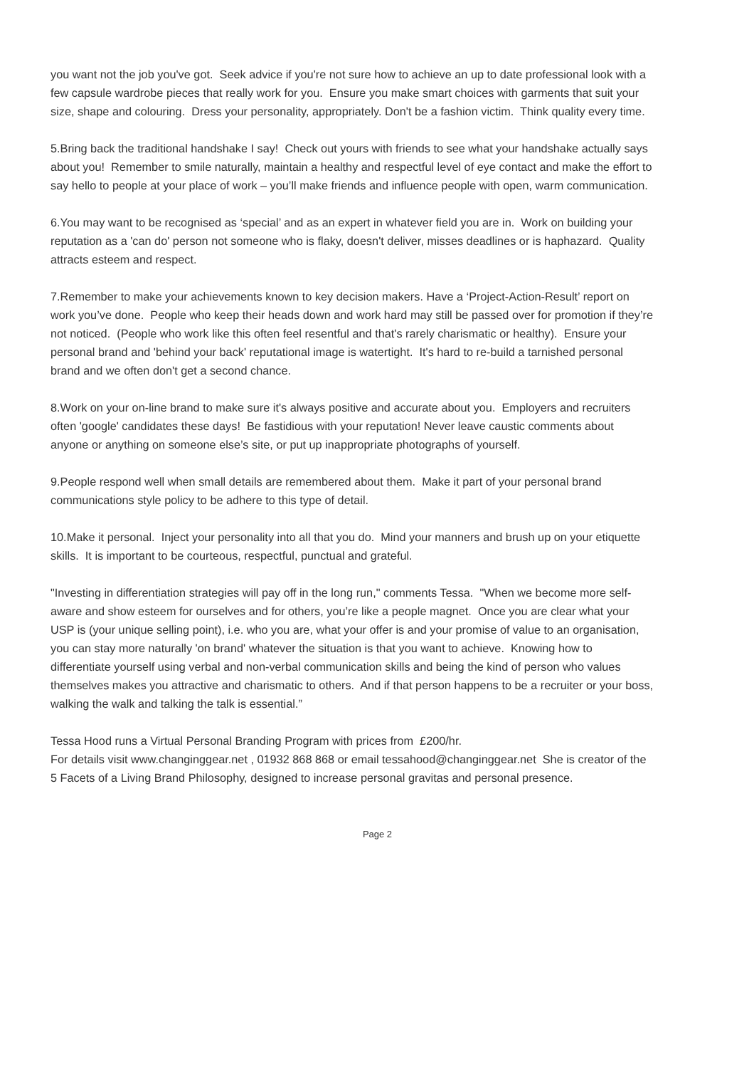you want not the job you've got. Seek advice if you're not sure how to achieve an up to date professional look with a few capsule wardrobe pieces that really work for you. Ensure you make smart choices with garments that suit your size, shape and colouring. Dress your personality, appropriately. Don't be a fashion victim. Think quality every time.
5.Bring back the traditional handshake I say! Check out yours with friends to see what your handshake actually says about you! Remember to smile naturally, maintain a healthy and respectful level of eye contact and make the effort to say hello to people at your place of work – you’ll make friends and influence people with open, warm communication.
6.You may want to be recognised as ‘special’ and as an expert in whatever field you are in. Work on building your reputation as a 'can do' person not someone who is flaky, doesn't deliver, misses deadlines or is haphazard. Quality attracts esteem and respect.
7.Remember to make your achievements known to key decision makers. Have a ‘Project-Action-Result’ report on work you’ve done. People who keep their heads down and work hard may still be passed over for promotion if they’re not noticed. (People who work like this often feel resentful and that's rarely charismatic or healthy). Ensure your personal brand and 'behind your back' reputational image is watertight. It's hard to re-build a tarnished personal brand and we often don't get a second chance.
8.Work on your on-line brand to make sure it's always positive and accurate about you. Employers and recruiters often 'google' candidates these days! Be fastidious with your reputation! Never leave caustic comments about anyone or anything on someone else’s site, or put up inappropriate photographs of yourself.
9.People respond well when small details are remembered about them. Make it part of your personal brand communications style policy to be adhere to this type of detail.
10.Make it personal. Inject your personality into all that you do. Mind your manners and brush up on your etiquette skills. It is important to be courteous, respectful, punctual and grateful.
"Investing in differentiation strategies will pay off in the long run," comments Tessa. "When we become more self-aware and show esteem for ourselves and for others, you’re like a people magnet. Once you are clear what your USP is (your unique selling point), i.e. who you are, what your offer is and your promise of value to an organisation, you can stay more naturally 'on brand' whatever the situation is that you want to achieve. Knowing how to differentiate yourself using verbal and non-verbal communication skills and being the kind of person who values themselves makes you attractive and charismatic to others. And if that person happens to be a recruiter or your boss, walking the walk and talking the talk is essential.”
Tessa Hood runs a Virtual Personal Branding Program with prices from £200/hr.
For details visit www.changinggear.net , 01932 868 868 or email tessahood@changinggear.net She is creator of the 5 Facets of a Living Brand Philosophy, designed to increase personal gravitas and personal presence.
Page 2